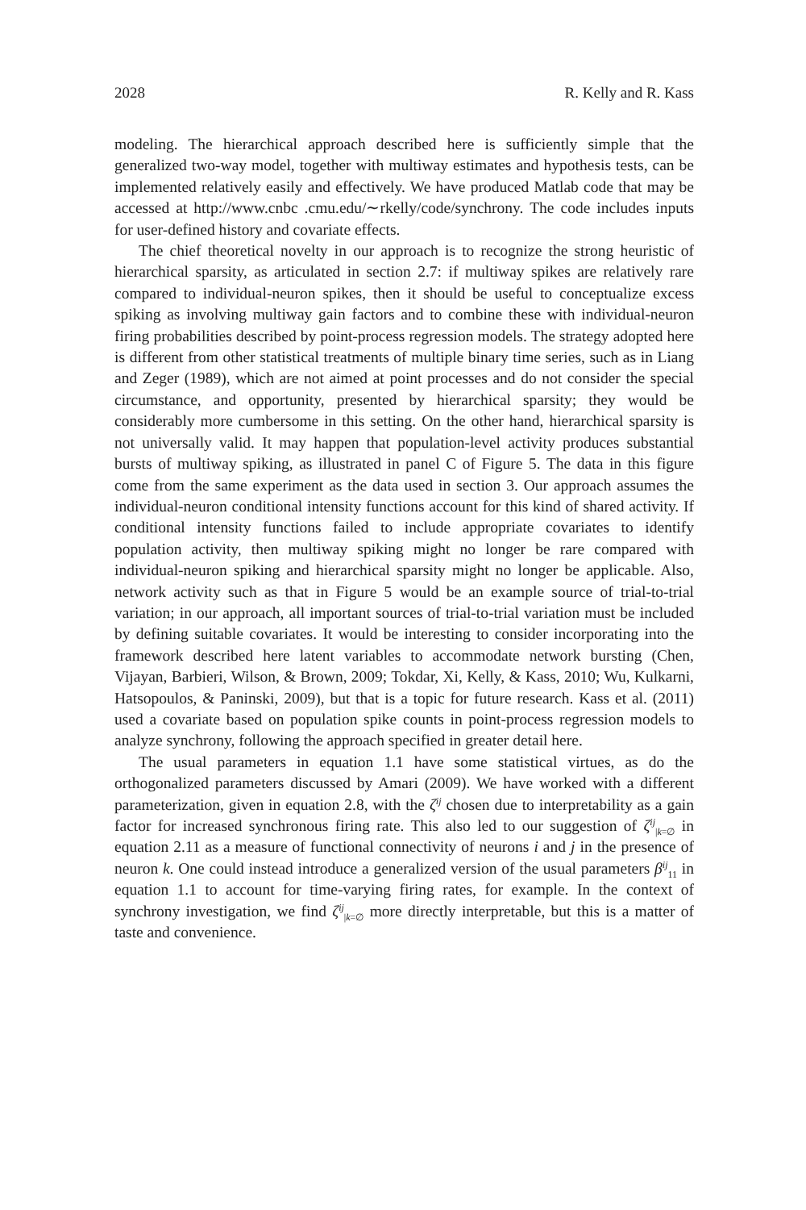2028 R. Kelly and R. Kass
modeling. The hierarchical approach described here is sufficiently simple that the generalized two-way model, together with multiway estimates and hypothesis tests, can be implemented relatively easily and effectively. We have produced Matlab code that may be accessed at http://www.cnbc .cmu.edu/∼rkelly/code/synchrony. The code includes inputs for user-defined history and covariate effects.
The chief theoretical novelty in our approach is to recognize the strong heuristic of hierarchical sparsity, as articulated in section 2.7: if multiway spikes are relatively rare compared to individual-neuron spikes, then it should be useful to conceptualize excess spiking as involving multiway gain factors and to combine these with individual-neuron firing probabilities described by point-process regression models. The strategy adopted here is different from other statistical treatments of multiple binary time series, such as in Liang and Zeger (1989), which are not aimed at point processes and do not consider the special circumstance, and opportunity, presented by hierarchical sparsity; they would be considerably more cumbersome in this setting. On the other hand, hierarchical sparsity is not universally valid. It may happen that population-level activity produces substantial bursts of multiway spiking, as illustrated in panel C of Figure 5. The data in this figure come from the same experiment as the data used in section 3. Our approach assumes the individual-neuron conditional intensity functions account for this kind of shared activity. If conditional intensity functions failed to include appropriate covariates to identify population activity, then multiway spiking might no longer be rare compared with individual-neuron spiking and hierarchical sparsity might no longer be applicable. Also, network activity such as that in Figure 5 would be an example source of trial-to-trial variation; in our approach, all important sources of trial-to-trial variation must be included by defining suitable covariates. It would be interesting to consider incorporating into the framework described here latent variables to accommodate network bursting (Chen, Vijayan, Barbieri, Wilson, & Brown, 2009; Tokdar, Xi, Kelly, & Kass, 2010; Wu, Kulkarni, Hatsopoulos, & Paninski, 2009), but that is a topic for future research. Kass et al. (2011) used a covariate based on population spike counts in point-process regression models to analyze synchrony, following the approach specified in greater detail here.
The usual parameters in equation 1.1 have some statistical virtues, as do the orthogonalized parameters discussed by Amari (2009). We have worked with a different parameterization, given in equation 2.8, with the ζ<sup>ij</sup> chosen due to interpretability as a gain factor for increased synchronous firing rate. This also led to our suggestion of ζ<sup>ij</sup><sub>|k=∅</sub> in equation 2.11 as a measure of functional connectivity of neurons i and j in the presence of neuron k. One could instead introduce a generalized version of the usual parameters β<sup>ij</sup><sub>11</sub> in equation 1.1 to account for time-varying firing rates, for example. In the context of synchrony investigation, we find ζ<sup>ij</sup><sub>|k=∅</sub> more directly interpretable, but this is a matter of taste and convenience.